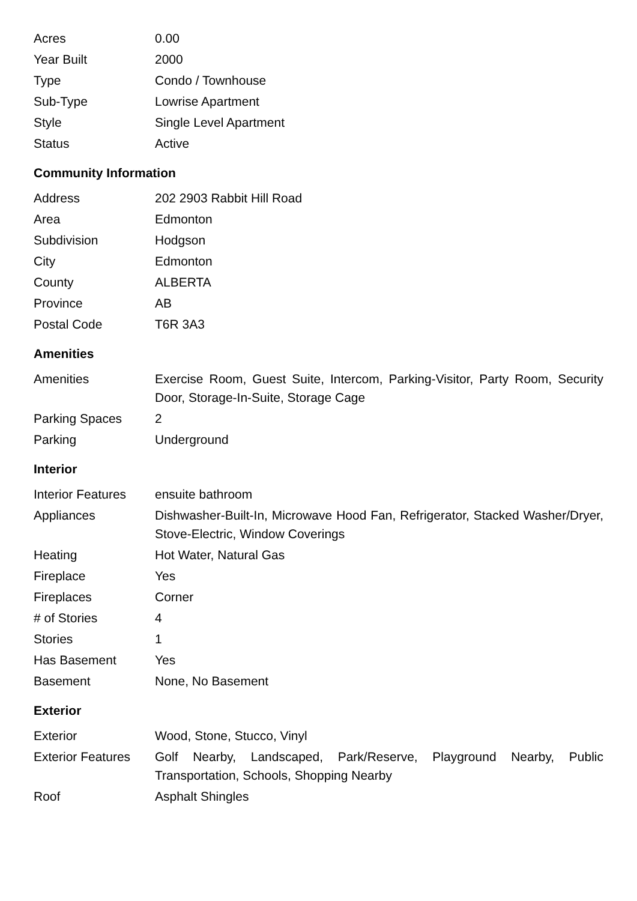| Acres | 0.00 |
| Year Built | 2000 |
| Type | Condo / Townhouse |
| Sub-Type | Lowrise Apartment |
| Style | Single Level Apartment |
| Status | Active |
Community Information
| Address | 202 2903 Rabbit Hill Road |
| Area | Edmonton |
| Subdivision | Hodgson |
| City | Edmonton |
| County | ALBERTA |
| Province | AB |
| Postal Code | T6R 3A3 |
Amenities
| Amenities | Exercise Room, Guest Suite, Intercom, Parking-Visitor, Party Room, Security Door, Storage-In-Suite, Storage Cage |
| Parking Spaces | 2 |
| Parking | Underground |
Interior
| Interior Features | ensuite bathroom |
| Appliances | Dishwasher-Built-In, Microwave Hood Fan, Refrigerator, Stacked Washer/Dryer, Stove-Electric, Window Coverings |
| Heating | Hot Water, Natural Gas |
| Fireplace | Yes |
| Fireplaces | Corner |
| # of Stories | 4 |
| Stories | 1 |
| Has Basement | Yes |
| Basement | None, No Basement |
Exterior
| Exterior | Wood, Stone, Stucco, Vinyl |
| Exterior Features | Golf Nearby, Landscaped, Park/Reserve, Playground Nearby, Public Transportation, Schools, Shopping Nearby |
| Roof | Asphalt Shingles |